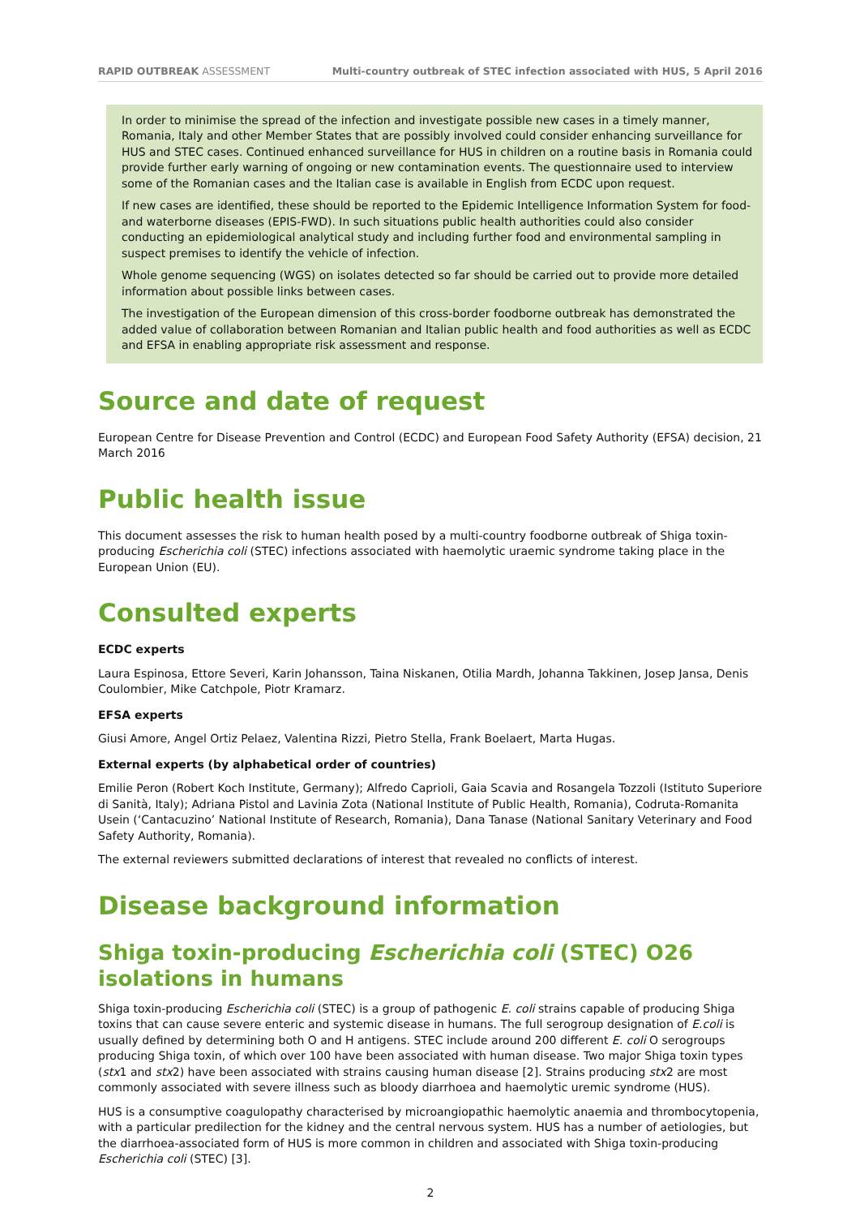RAPID OUTBREAK ASSESSMENT Multi-country outbreak of STEC infection associated with HUS, 5 April 2016
In order to minimise the spread of the infection and investigate possible new cases in a timely manner, Romania, Italy and other Member States that are possibly involved could consider enhancing surveillance for HUS and STEC cases. Continued enhanced surveillance for HUS in children on a routine basis in Romania could provide further early warning of ongoing or new contamination events. The questionnaire used to interview some of the Romanian cases and the Italian case is available in English from ECDC upon request.
If new cases are identified, these should be reported to the Epidemic Intelligence Information System for food- and waterborne diseases (EPIS-FWD). In such situations public health authorities could also consider conducting an epidemiological analytical study and including further food and environmental sampling in suspect premises to identify the vehicle of infection.
Whole genome sequencing (WGS) on isolates detected so far should be carried out to provide more detailed information about possible links between cases.
The investigation of the European dimension of this cross-border foodborne outbreak has demonstrated the added value of collaboration between Romanian and Italian public health and food authorities as well as ECDC and EFSA in enabling appropriate risk assessment and response.
Source and date of request
European Centre for Disease Prevention and Control (ECDC) and European Food Safety Authority (EFSA) decision, 21 March 2016
Public health issue
This document assesses the risk to human health posed by a multi-country foodborne outbreak of Shiga toxin-producing Escherichia coli (STEC) infections associated with haemolytic uraemic syndrome taking place in the European Union (EU).
Consulted experts
ECDC experts
Laura Espinosa, Ettore Severi, Karin Johansson, Taina Niskanen, Otilia Mardh, Johanna Takkinen, Josep Jansa, Denis Coulombier, Mike Catchpole, Piotr Kramarz.
EFSA experts
Giusi Amore, Angel Ortiz Pelaez, Valentina Rizzi, Pietro Stella, Frank Boelaert, Marta Hugas.
External experts (by alphabetical order of countries)
Emilie Peron (Robert Koch Institute, Germany); Alfredo Caprioli, Gaia Scavia and Rosangela Tozzoli (Istituto Superiore di Sanità, Italy); Adriana Pistol and Lavinia Zota (National Institute of Public Health, Romania), Codruta-Romanita Usein (‘Cantacuzino’ National Institute of Research, Romania), Dana Tanase (National Sanitary Veterinary and Food Safety Authority, Romania).
The external reviewers submitted declarations of interest that revealed no conflicts of interest.
Disease background information
Shiga toxin-producing Escherichia coli (STEC) O26 isolations in humans
Shiga toxin-producing Escherichia coli (STEC) is a group of pathogenic E. coli strains capable of producing Shiga toxins that can cause severe enteric and systemic disease in humans. The full serogroup designation of E.coli is usually defined by determining both O and H antigens. STEC include around 200 different E. coli O serogroups producing Shiga toxin, of which over 100 have been associated with human disease. Two major Shiga toxin types (stx1 and stx2) have been associated with strains causing human disease [2]. Strains producing stx2 are most commonly associated with severe illness such as bloody diarrhoea and haemolytic uremic syndrome (HUS).
HUS is a consumptive coagulopathy characterised by microangiopathic haemolytic anaemia and thrombocytopenia, with a particular predilection for the kidney and the central nervous system. HUS has a number of aetiologies, but the diarrhoea-associated form of HUS is more common in children and associated with Shiga toxin-producing Escherichia coli (STEC) [3].
2